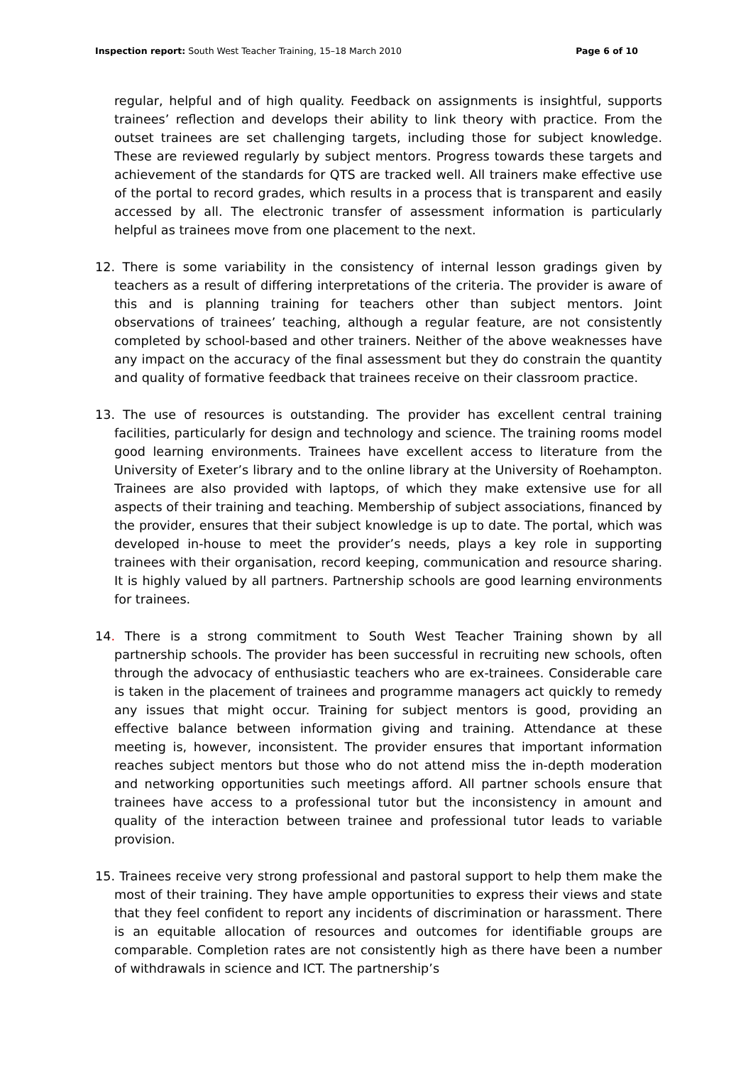Inspection report: South West Teacher Training, 15–18 March 2010 Page 6 of 10
regular, helpful and of high quality. Feedback on assignments is insightful, supports trainees’ reflection and develops their ability to link theory with practice. From the outset trainees are set challenging targets, including those for subject knowledge. These are reviewed regularly by subject mentors. Progress towards these targets and achievement of the standards for QTS are tracked well. All trainers make effective use of the portal to record grades, which results in a process that is transparent and easily accessed by all. The electronic transfer of assessment information is particularly helpful as trainees move from one placement to the next.
12. There is some variability in the consistency of internal lesson gradings given by teachers as a result of differing interpretations of the criteria. The provider is aware of this and is planning training for teachers other than subject mentors. Joint observations of trainees’ teaching, although a regular feature, are not consistently completed by school-based and other trainers. Neither of the above weaknesses have any impact on the accuracy of the final assessment but they do constrain the quantity and quality of formative feedback that trainees receive on their classroom practice.
13. The use of resources is outstanding. The provider has excellent central training facilities, particularly for design and technology and science. The training rooms model good learning environments. Trainees have excellent access to literature from the University of Exeter’s library and to the online library at the University of Roehampton. Trainees are also provided with laptops, of which they make extensive use for all aspects of their training and teaching. Membership of subject associations, financed by the provider, ensures that their subject knowledge is up to date. The portal, which was developed in-house to meet the provider’s needs, plays a key role in supporting trainees with their organisation, record keeping, communication and resource sharing. It is highly valued by all partners. Partnership schools are good learning environments for trainees.
14. There is a strong commitment to South West Teacher Training shown by all partnership schools. The provider has been successful in recruiting new schools, often through the advocacy of enthusiastic teachers who are ex-trainees. Considerable care is taken in the placement of trainees and programme managers act quickly to remedy any issues that might occur. Training for subject mentors is good, providing an effective balance between information giving and training. Attendance at these meeting is, however, inconsistent. The provider ensures that important information reaches subject mentors but those who do not attend miss the in-depth moderation and networking opportunities such meetings afford. All partner schools ensure that trainees have access to a professional tutor but the inconsistency in amount and quality of the interaction between trainee and professional tutor leads to variable provision.
15. Trainees receive very strong professional and pastoral support to help them make the most of their training. They have ample opportunities to express their views and state that they feel confident to report any incidents of discrimination or harassment. There is an equitable allocation of resources and outcomes for identifiable groups are comparable. Completion rates are not consistently high as there have been a number of withdrawals in science and ICT. The partnership’s